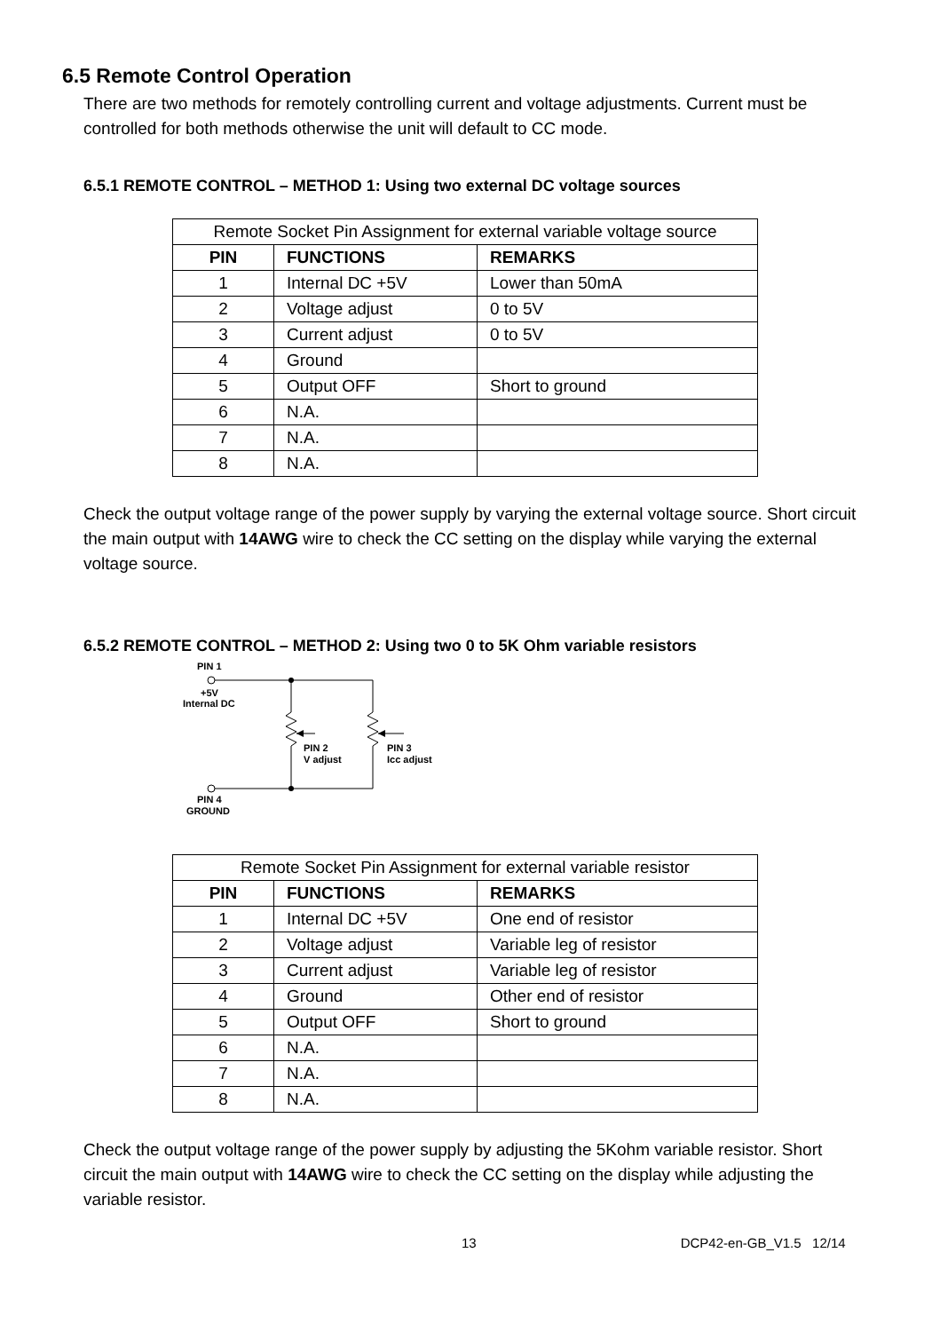6.5 Remote Control Operation
There are two methods for remotely controlling current and voltage adjustments. Current must be controlled for both methods otherwise the unit will default to CC mode.
6.5.1 REMOTE CONTROL – METHOD 1: Using two external DC voltage sources
| Remote Socket Pin Assignment for external variable voltage source | | |
| --- | --- | --- |
| PIN | FUNCTIONS | REMARKS |
| 1 | Internal DC +5V | Lower than 50mA |
| 2 | Voltage adjust | 0 to 5V |
| 3 | Current adjust | 0 to 5V |
| 4 | Ground | |
| 5 | Output OFF | Short to ground |
| 6 | N.A. | |
| 7 | N.A. | |
| 8 | N.A. | |
Check the output voltage range of the power supply by varying the external voltage source. Short circuit the main output with 14AWG wire to check the CC setting on the display while varying the external voltage source.
6.5.2 REMOTE CONTROL – METHOD 2: Using two 0 to 5K Ohm variable resistors
PIN 1
+5V
Internal DC
PIN 2
V adjust
PIN 3
Icc adjust
PIN 4
GROUND
| Remote Socket Pin Assignment for external variable resistor | | |
| --- | --- | --- |
| PIN | FUNCTIONS | REMARKS |
| 1 | Internal DC +5V | One end of resistor |
| 2 | Voltage adjust | Variable leg of resistor |
| 3 | Current adjust | Variable leg of resistor |
| 4 | Ground | Other end of resistor |
| 5 | Output OFF | Short to ground |
| 6 | N.A. | |
| 7 | N.A. | |
| 8 | N.A. | |
Check the output voltage range of the power supply by adjusting the 5Kohm variable resistor. Short circuit the main output with 14AWG wire to check the CC setting on the display while adjusting the variable resistor.
13 DCP42-en-GB_V1.5 12/14